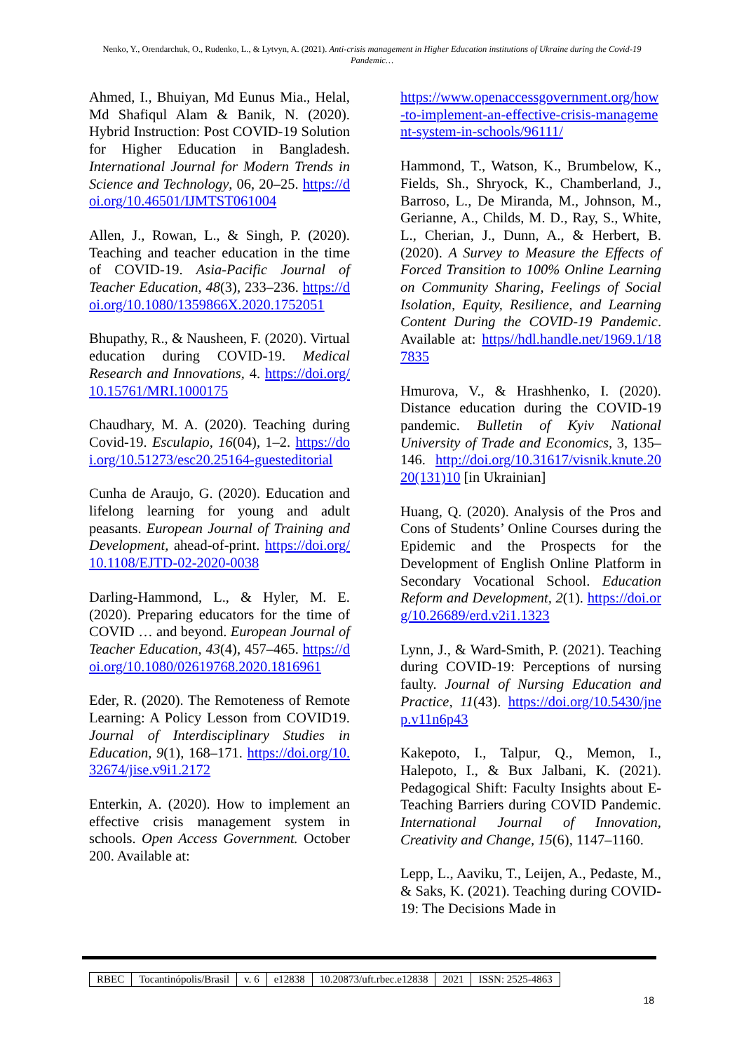Nenko, Y., Orendarchuk, O., Rudenko, L., & Lytvyn, A. (2021). Anti-crisis management in Higher Education institutions of Ukraine during the Covid-19 Pandemic…
Ahmed, I., Bhuiyan, Md Eunus Mia., Helal, Md Shafiqul Alam & Banik, N. (2020). Hybrid Instruction: Post COVID-19 Solution for Higher Education in Bangladesh. International Journal for Modern Trends in Science and Technology, 06, 20–25. https://doi.org/10.46501/IJMTST061004
Allen, J., Rowan, L., & Singh, P. (2020). Teaching and teacher education in the time of COVID-19. Asia-Pacific Journal of Teacher Education, 48(3), 233–236. https://doi.org/10.1080/1359866X.2020.1752051
Bhupathy, R., & Nausheen, F. (2020). Virtual education during COVID-19. Medical Research and Innovations, 4. https://doi.org/10.15761/MRI.1000175
Chaudhary, M. A. (2020). Teaching during Covid-19. Esculapio, 16(04), 1–2. https://doi.org/10.51273/esc20.25164-guesteditorial
Cunha de Araujo, G. (2020). Education and lifelong learning for young and adult peasants. European Journal of Training and Development, ahead-of-print. https://doi.org/10.1108/EJTD-02-2020-0038
Darling-Hammond, L., & Hyler, M. E. (2020). Preparing educators for the time of COVID … and beyond. European Journal of Teacher Education, 43(4), 457–465. https://doi.org/10.1080/02619768.2020.1816961
Eder, R. (2020). The Remoteness of Remote Learning: A Policy Lesson from COVID19. Journal of Interdisciplinary Studies in Education, 9(1), 168–171. https://doi.org/10.32674/jise.v9i1.2172
Enterkin, A. (2020). How to implement an effective crisis management system in schools. Open Access Government. October 200. Available at:
https://www.openaccessgovernment.org/how-to-implement-an-effective-crisis-management-system-in-schools/96111/
Hammond, T., Watson, K., Brumbelow, K., Fields, Sh., Shryock, K., Chamberland, J., Barroso, L., De Miranda, M., Johnson, M., Gerianne, A., Childs, M. D., Ray, S., White, L., Cherian, J., Dunn, A., & Herbert, B. (2020). A Survey to Measure the Effects of Forced Transition to 100% Online Learning on Community Sharing, Feelings of Social Isolation, Equity, Resilience, and Learning Content During the COVID-19 Pandemic. Available at: https//hdl.handle.net/1969.1/187835
Hmurova, V., & Hrashhenko, I. (2020). Distance education during the COVID-19 pandemic. Bulletin of Kyiv National University of Trade and Economics, 3, 135–146. http://doi.org/10.31617/visnik.knute.2020(131)10 [in Ukrainian]
Huang, Q. (2020). Analysis of the Pros and Cons of Students’ Online Courses during the Epidemic and the Prospects for the Development of English Online Platform in Secondary Vocational School. Education Reform and Development, 2(1). https://doi.org/10.26689/erd.v2i1.1323
Lynn, J., & Ward-Smith, P. (2021). Teaching during COVID-19: Perceptions of nursing faulty. Journal of Nursing Education and Practice, 11(43). https://doi.org/10.5430/jnep.v11n6p43
Kakepoto, I., Talpur, Q., Memon, I., Halepoto, I., & Bux Jalbani, K. (2021). Pedagogical Shift: Faculty Insights about E-Teaching Barriers during COVID Pandemic. International Journal of Innovation, Creativity and Change, 15(6), 1147–1160.
Lepp, L., Aaviku, T., Leijen, A., Pedaste, M., & Saks, K. (2021). Teaching during COVID-19: The Decisions Made in
| RBEC | Tocantinópolis/Brasil | v. 6 | e12838 | 10.20873/uft.rbec.e12838 | 2021 | ISSN: 2525-4863 |
18